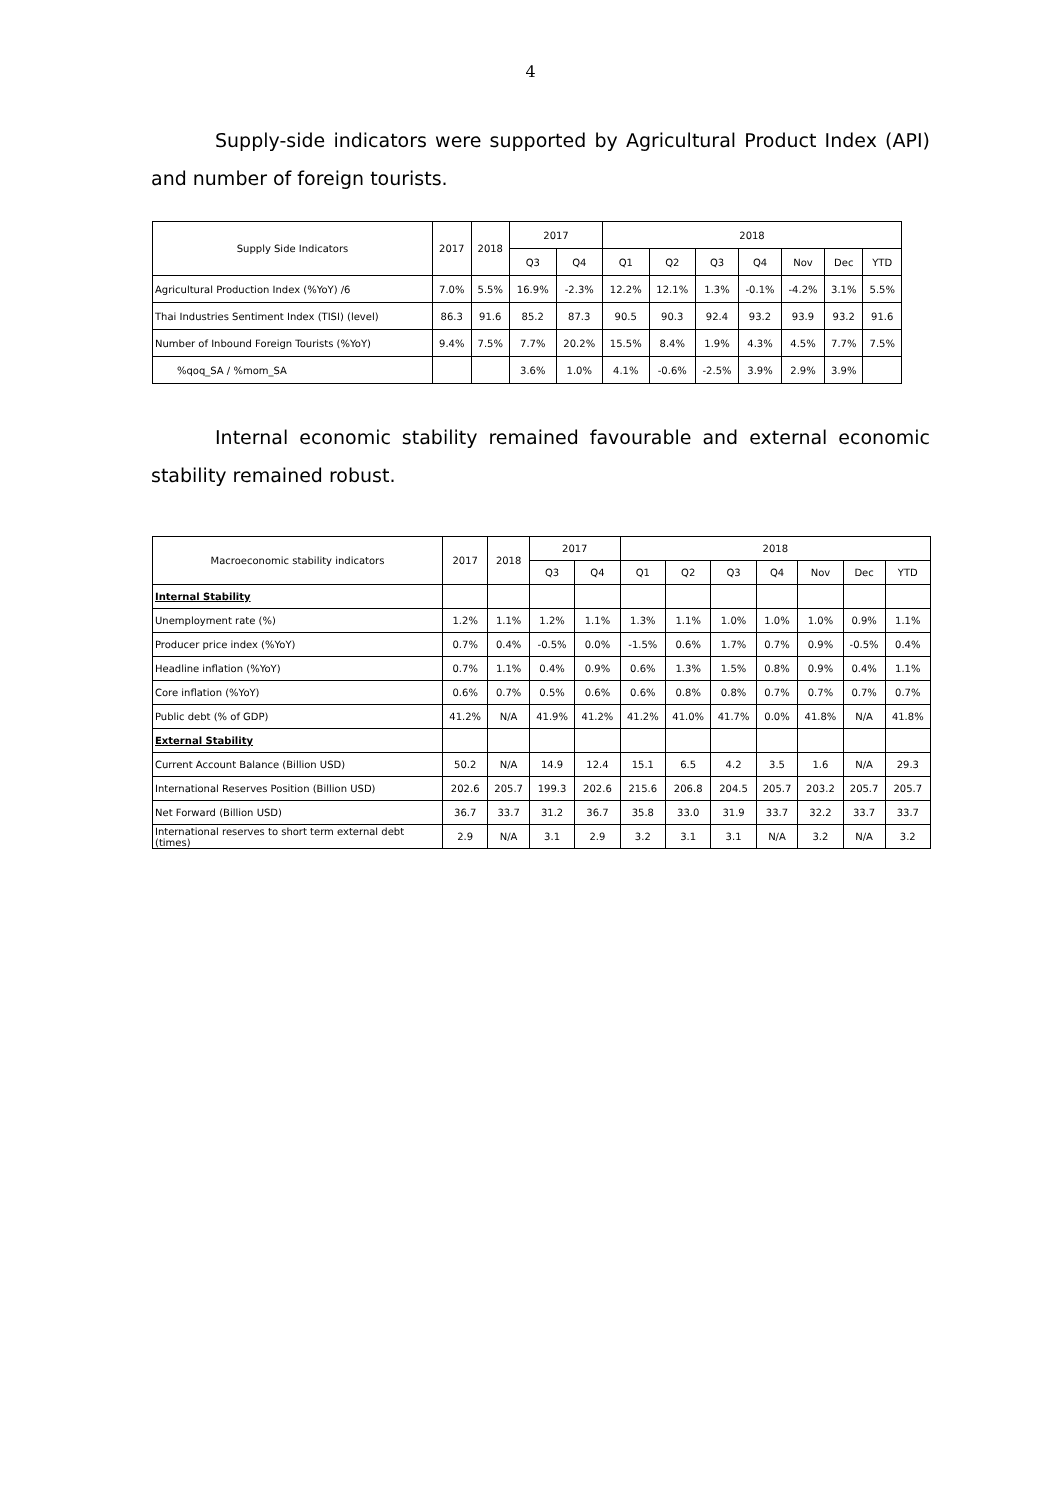4
Supply-side indicators were supported by Agricultural Product Index (API) and number of foreign tourists.
| Supply Side Indicators | 2017 | 2018 | 2017 | | 2018 | | | | | | |
| --- | --- | --- | --- | --- | --- | --- | --- | --- | --- | --- | --- |
| | | | Q3 | Q4 | Q1 | Q2 | Q3 | Q4 | Nov | Dec | YTD |
| Agricultural Production Index (%YoY) /6 | 7.0% | 5.5% | 16.9% | -2.3% | 12.2% | 12.1% | 1.3% | -0.1% | -4.2% | 3.1% | 5.5% |
| Thai Industries Sentiment Index (TISI) (level) | 86.3 | 91.6 | 85.2 | 87.3 | 90.5 | 90.3 | 92.4 | 93.2 | 93.9 | 93.2 | 91.6 |
| Number of Inbound Foreign Tourists (%YoY) | 9.4% | 7.5% | 7.7% | 20.2% | 15.5% | 8.4% | 1.9% | 4.3% | 4.5% | 7.7% | 7.5% |
| %qoq_SA / %mom_SA | | | 3.6% | 1.0% | 4.1% | -0.6% | -2.5% | 3.9% | 2.9% | 3.9% | |
Internal economic stability remained favourable and external economic stability remained robust.
| Macroeconomic stability indicators | 2017 | 2018 | 2017 | | 2018 | | | | | | |
| --- | --- | --- | --- | --- | --- | --- | --- | --- | --- | --- | --- |
| | | | Q3 | Q4 | Q1 | Q2 | Q3 | Q4 | Nov | Dec | YTD |
| Internal Stability | | | | | | | | | | | |
| Unemployment rate (%) | 1.2% | 1.1% | 1.2% | 1.1% | 1.3% | 1.1% | 1.0% | 1.0% | 1.0% | 0.9% | 1.1% |
| Producer price index (%YoY) | 0.7% | 0.4% | -0.5% | 0.0% | -1.5% | 0.6% | 1.7% | 0.7% | 0.9% | -0.5% | 0.4% |
| Headline inflation (%YoY) | 0.7% | 1.1% | 0.4% | 0.9% | 0.6% | 1.3% | 1.5% | 0.8% | 0.9% | 0.4% | 1.1% |
| Core inflation (%YoY) | 0.6% | 0.7% | 0.5% | 0.6% | 0.6% | 0.8% | 0.8% | 0.7% | 0.7% | 0.7% | 0.7% |
| Public debt (% of GDP) | 41.2% | N/A | 41.9% | 41.2% | 41.2% | 41.0% | 41.7% | 0.0% | 41.8% | N/A | 41.8% |
| External Stability | | | | | | | | | | | |
| Current Account Balance (Billion USD) | 50.2 | N/A | 14.9 | 12.4 | 15.1 | 6.5 | 4.2 | 3.5 | 1.6 | N/A | 29.3 |
| International Reserves Position (Billion USD) | 202.6 | 205.7 | 199.3 | 202.6 | 215.6 | 206.8 | 204.5 | 205.7 | 203.2 | 205.7 | 205.7 |
| Net Forward (Billion USD) | 36.7 | 33.7 | 31.2 | 36.7 | 35.8 | 33.0 | 31.9 | 33.7 | 32.2 | 33.7 | 33.7 |
| International reserves to short term external debt (times) | 2.9 | N/A | 3.1 | 2.9 | 3.2 | 3.1 | 3.1 | N/A | 3.2 | N/A | 3.2 |